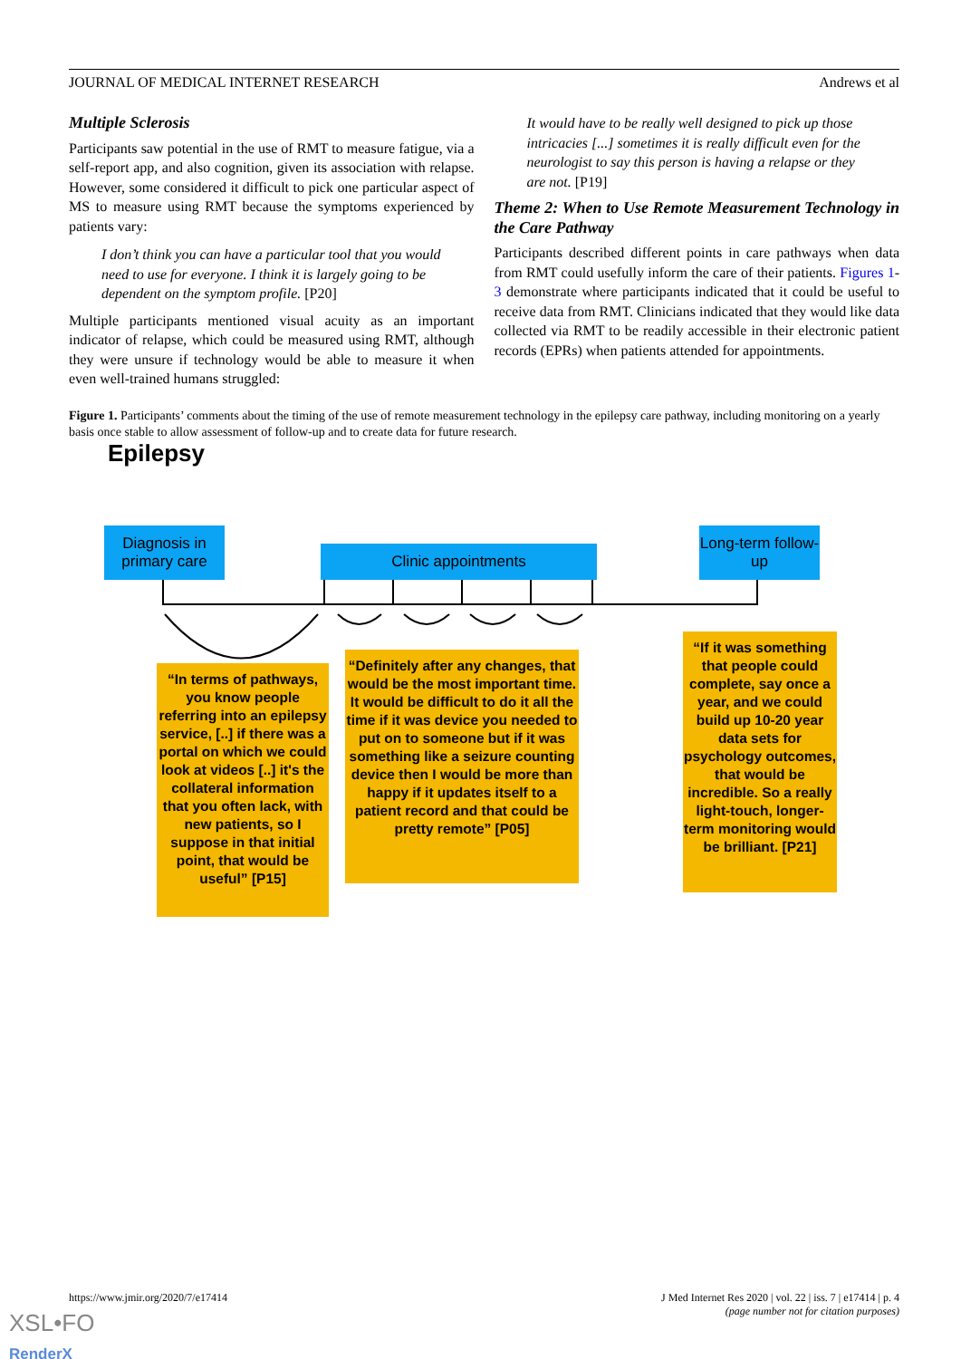JOURNAL OF MEDICAL INTERNET RESEARCH Andrews et al
Multiple Sclerosis
Participants saw potential in the use of RMT to measure fatigue, via a self-report app, and also cognition, given its association with relapse. However, some considered it difficult to pick one particular aspect of MS to measure using RMT because the symptoms experienced by patients vary:
I don’t think you can have a particular tool that you would need to use for everyone. I think it is largely going to be dependent on the symptom profile. [P20]
Multiple participants mentioned visual acuity as an important indicator of relapse, which could be measured using RMT, although they were unsure if technology would be able to measure it when even well-trained humans struggled:
It would have to be really well designed to pick up those intricacies [...] sometimes it is really difficult even for the neurologist to say this person is having a relapse or they are not. [P19]
Theme 2: When to Use Remote Measurement Technology in the Care Pathway
Participants described different points in care pathways when data from RMT could usefully inform the care of their patients. Figures 1-3 demonstrate where participants indicated that it could be useful to receive data from RMT. Clinicians indicated that they would like data collected via RMT to be readily accessible in their electronic patient records (EPRs) when patients attended for appointments.
Figure 1. Participants’ comments about the timing of the use of remote measurement technology in the epilepsy care pathway, including monitoring on a yearly basis once stable to allow assessment of follow-up and to create data for future research.
Epilepsy
Diagnosis in primary care
Clinic appointments
Long-term follow-up
“In terms of pathways, you know people referring into an epilepsy service, [..] if there was a portal on which we could look at videos [..] it's the collateral information that you often lack, with new patients, so I suppose in that initial point, that would be useful” [P15]
“Definitely after any changes, that would be the most important time. It would be difficult to do it all the time if it was device you needed to put on to someone but if it was something like a seizure counting device then I would be more than happy if it updates itself to a patient record and that could be pretty remote” [P05]
“If it was something that people could complete, say once a year, and we could build up 10-20 year data sets for psychology outcomes, that would be incredible. So a really light-touch, longer-term monitoring would be brilliant. [P21]
https://www.jmir.org/2020/7/e17414 J Med Internet Res 2020 | vol. 22 | iss. 7 | e17414 | p. 4
(page number not for citation purposes)
XSL•FO
RenderX